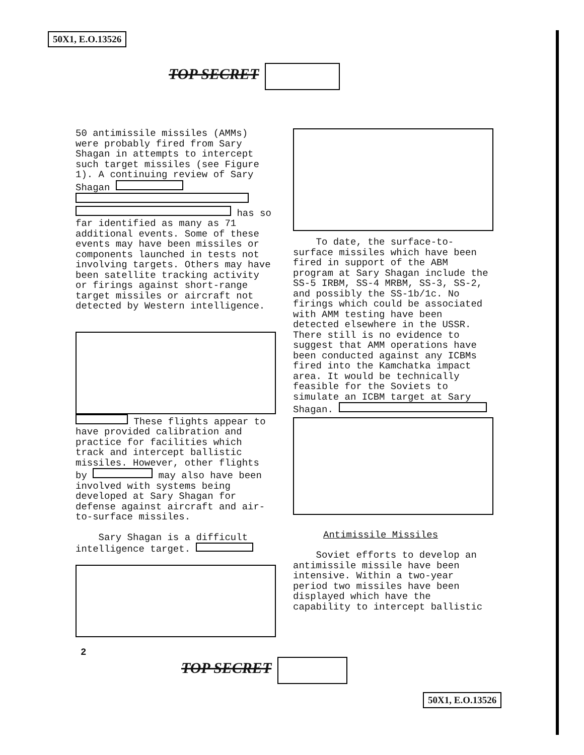50X1, E.O.13526
TOP SECRET
50 antimissile missiles (AMMs) were probably fired from Sary Shagan in attempts to intercept such target missiles (see Figure 1). A continuing review of Sary Shagan has so far identified as many as 71 additional events. Some of these events may have been missiles or components launched in tests not involving targets. Others may have been satellite tracking activity or firings against short-range target missiles or aircraft not detected by Western intelligence.
These flights appear to have provided calibration and practice for facilities which track and intercept ballistic missiles. However, other flights by may also have been involved with systems being developed at Sary Shagan for defense against aircraft and air-to-surface missiles.
Sary Shagan is a difficult intelligence target.
To date, the surface-to-surface missiles which have been fired in support of the ABM program at Sary Shagan include the SS-5 IRBM, SS-4 MRBM, SS-3, SS-2, and possibly the SS-1b/1c. No firings which could be associated with AMM testing have been detected elsewhere in the USSR. There still is no evidence to suggest that AMM operations have been conducted against any ICBMs fired into the Kamchatka impact area. It would be technically feasible for the Soviets to simulate an ICBM target at Sary Shagan.
Antimissile Missiles
Soviet efforts to develop an antimissile missile have been intensive. Within a two-year period two missiles have been displayed which have the capability to intercept ballistic
2
TOP SECRET
50X1, E.O.13526